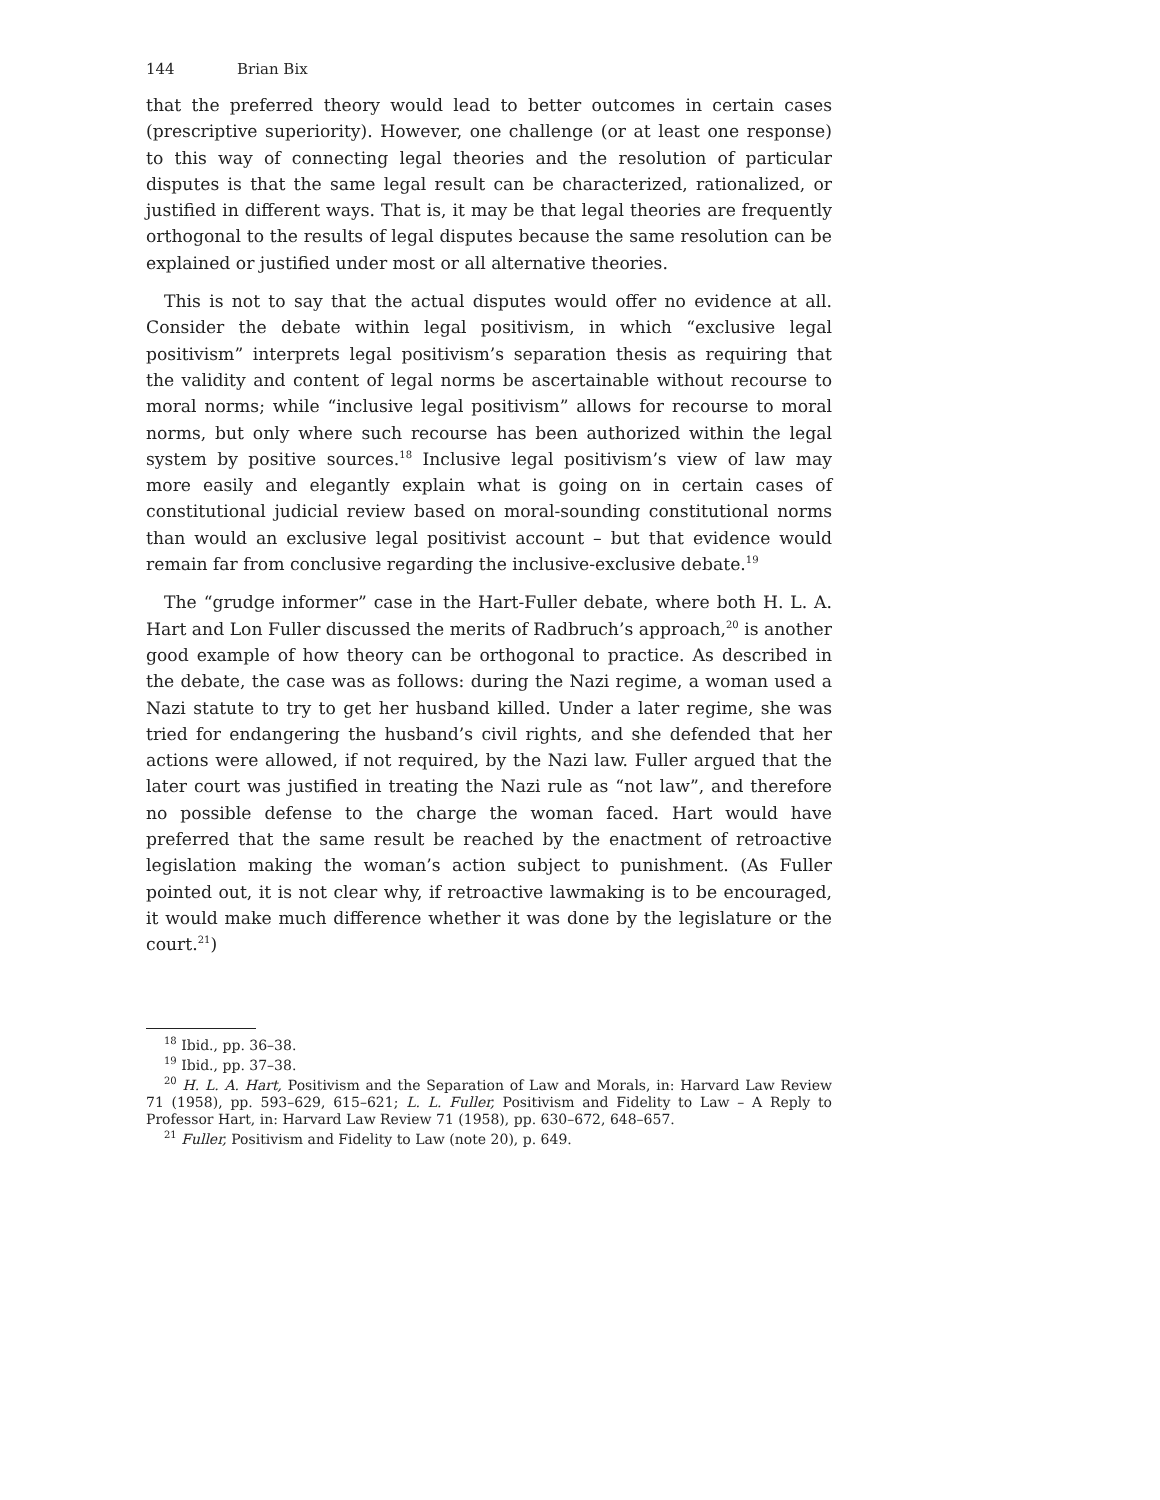144 Brian Bix
that the preferred theory would lead to better outcomes in certain cases (prescriptive superiority). However, one challenge (or at least one response) to this way of connecting legal theories and the resolution of particular disputes is that the same legal result can be characterized, rationalized, or justified in different ways. That is, it may be that legal theories are frequently orthogonal to the results of legal disputes because the same resolution can be explained or justified under most or all alternative theories.
This is not to say that the actual disputes would offer no evidence at all. Consider the debate within legal positivism, in which “exclusive legal positivism” interprets legal positivism’s separation thesis as requiring that the validity and content of legal norms be ascertainable without recourse to moral norms; while “inclusive legal positivism” allows for recourse to moral norms, but only where such recourse has been authorized within the legal system by positive sources.<sup>18</sup> Inclusive legal positivism’s view of law may more easily and elegantly explain what is going on in certain cases of constitutional judicial review based on moral-sounding constitutional norms than would an exclusive legal positivist account – but that evidence would remain far from conclusive regarding the inclusive-exclusive debate.<sup>19</sup>
The “grudge informer” case in the Hart-Fuller debate, where both H. L. A. Hart and Lon Fuller discussed the merits of Radbruch’s approach,<sup>20</sup> is another good example of how theory can be orthogonal to practice. As described in the debate, the case was as follows: during the Nazi regime, a woman used a Nazi statute to try to get her husband killed. Under a later regime, she was tried for endangering the husband’s civil rights, and she defended that her actions were allowed, if not required, by the Nazi law. Fuller argued that the later court was justified in treating the Nazi rule as “not law”, and therefore no possible defense to the charge the woman faced. Hart would have preferred that the same result be reached by the enactment of retroactive legislation making the woman’s action subject to punishment. (As Fuller pointed out, it is not clear why, if retroactive lawmaking is to be encouraged, it would make much difference whether it was done by the legislature or the court.<sup>21</sup>)
<sup>18</sup> Ibid., pp. 36–38.
<sup>19</sup> Ibid., pp. 37–38.
<sup>20</sup> H. L. A. Hart, Positivism and the Separation of Law and Morals, in: Harvard Law Review 71 (1958), pp. 593–629, 615–621; L. L. Fuller, Positivism and Fidelity to Law – A Reply to Professor Hart, in: Harvard Law Review 71 (1958), pp. 630–672, 648–657.
<sup>21</sup> Fuller, Positivism and Fidelity to Law (note 20), p. 649.